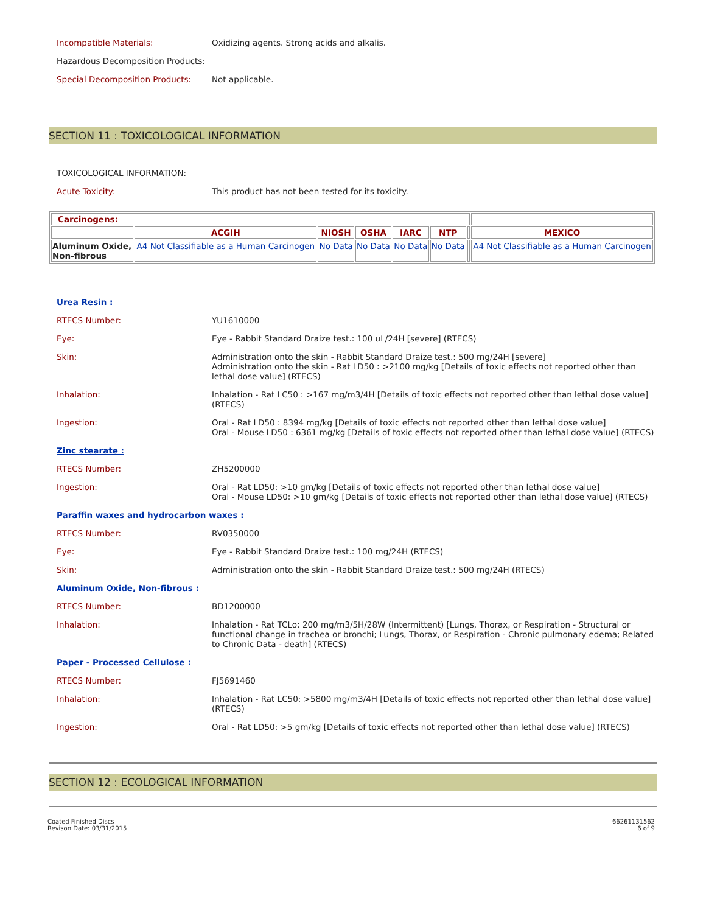Incompatible Materials: Oxidizing agents. Strong acids and alkalis.
Hazardous Decomposition Products:
Special Decomposition Products: Not applicable.
SECTION 11 : TOXICOLOGICAL INFORMATION
TOXICOLOGICAL INFORMATION:
Acute Toxicity: This product has not been tested for its toxicity.
| Carcinogens: | | | | | | | |
| | ACGIH | NIOSH | OSHA | IARC | NTP | | MEXICO |
| Aluminum Oxide, Non-fibrous | A4 Not Classifiable as a Human Carcinogen | No Data | No Data | No Data | No Data | | A4 Not Classifiable as a Human Carcinogen |
Urea Resin :
RTECS Number: YU1610000
Eye: Eye - Rabbit Standard Draize test.: 100 uL/24H [severe] (RTECS)
Skin: Administration onto the skin - Rabbit Standard Draize test.: 500 mg/24H [severe]
Administration onto the skin - Rat LD50 : >2100 mg/kg [Details of toxic effects not reported other than lethal dose value] (RTECS)
Inhalation: Inhalation - Rat LC50 : >167 mg/m3/4H [Details of toxic effects not reported other than lethal dose value] (RTECS)
Ingestion: Oral - Rat LD50 : 8394 mg/kg [Details of toxic effects not reported other than lethal dose value]
Oral - Mouse LD50 : 6361 mg/kg [Details of toxic effects not reported other than lethal dose value] (RTECS)
Zinc stearate :
RTECS Number: ZH5200000
Ingestion: Oral - Rat LD50: >10 gm/kg [Details of toxic effects not reported other than lethal dose value]
Oral - Mouse LD50: >10 gm/kg [Details of toxic effects not reported other than lethal dose value] (RTECS)
Paraffin waxes and hydrocarbon waxes :
RTECS Number: RV0350000
Eye: Eye - Rabbit Standard Draize test.: 100 mg/24H (RTECS)
Skin: Administration onto the skin - Rabbit Standard Draize test.: 500 mg/24H (RTECS)
Aluminum Oxide, Non-fibrous :
RTECS Number: BD1200000
Inhalation: Inhalation - Rat TCLo: 200 mg/m3/5H/28W (Intermittent) [Lungs, Thorax, or Respiration - Structural or functional change in trachea or bronchi; Lungs, Thorax, or Respiration - Chronic pulmonary edema; Related to Chronic Data - death] (RTECS)
Paper - Processed Cellulose :
RTECS Number: FJ5691460
Inhalation: Inhalation - Rat LC50: >5800 mg/m3/4H [Details of toxic effects not reported other than lethal dose value] (RTECS)
Ingestion: Oral - Rat LD50: >5 gm/kg [Details of toxic effects not reported other than lethal dose value] (RTECS)
SECTION 12 : ECOLOGICAL INFORMATION
Coated Finished Discs
Revison Date: 03/31/2015
66261131562
6 of 9